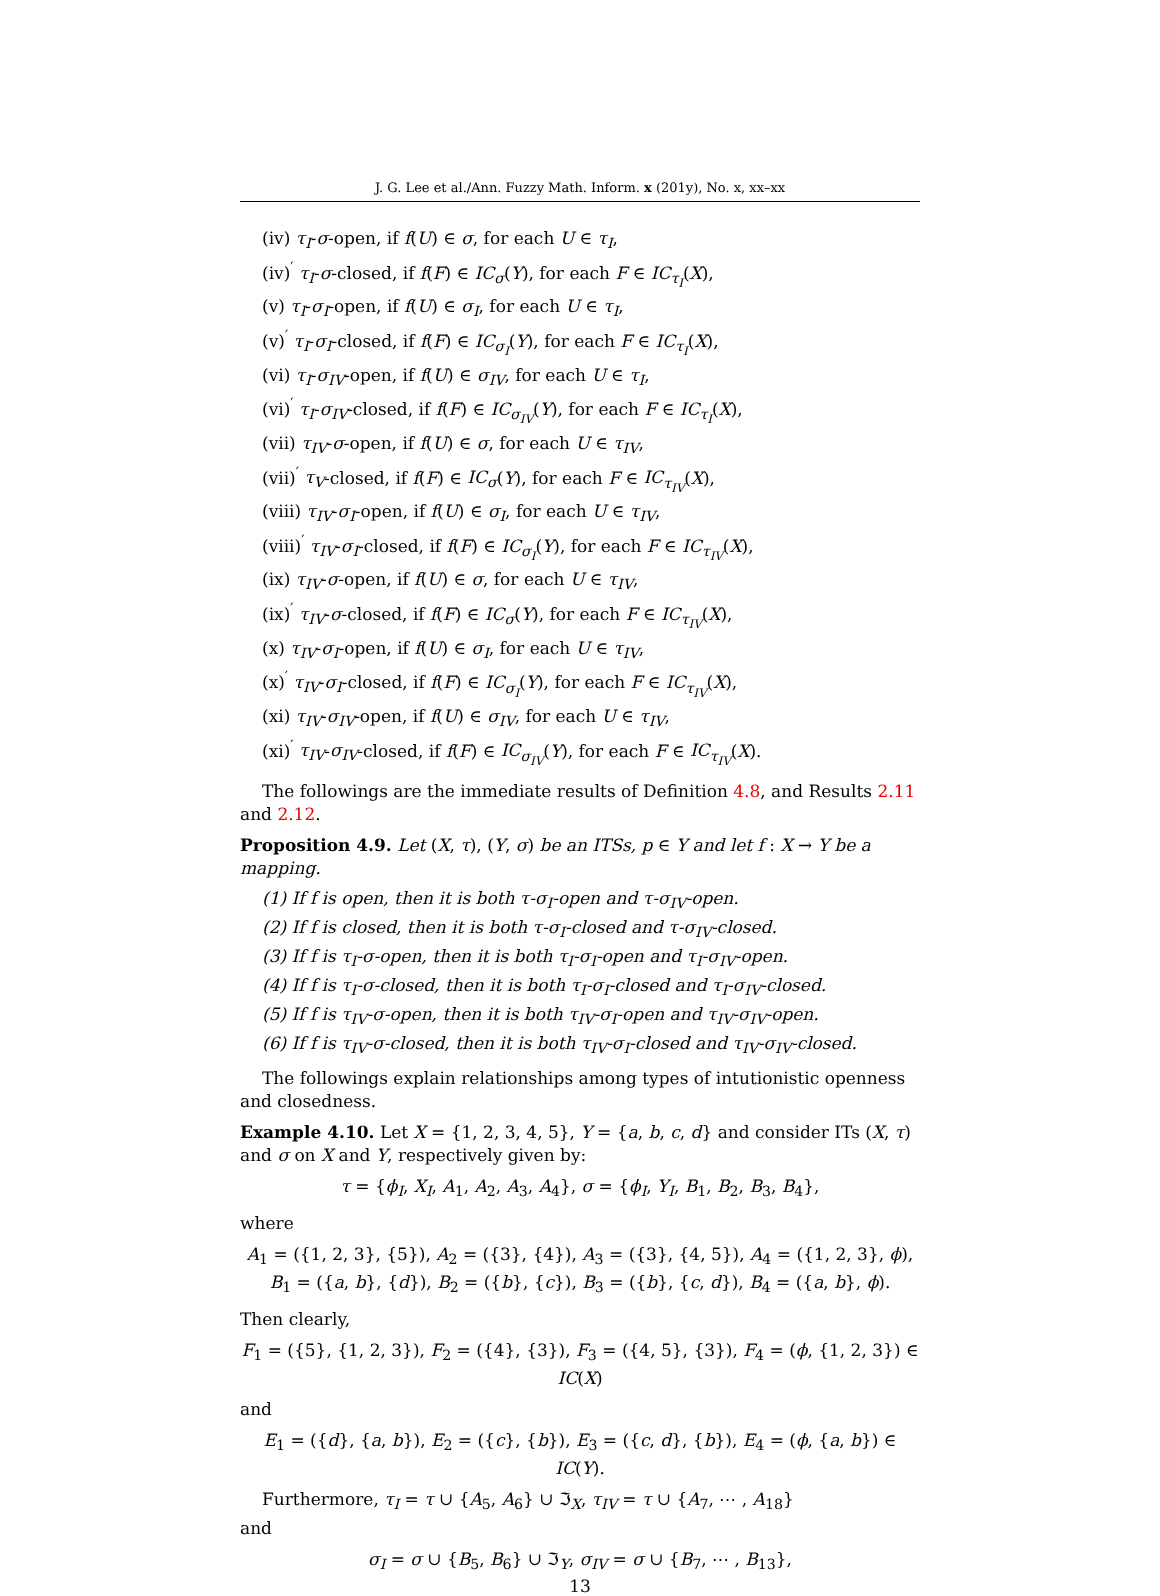J. G. Lee et al./Ann. Fuzzy Math. Inform. x (201y), No. x, xx–xx
(iv) τ<sub>I</sub>-σ-open, if f(U) ∈ σ, for each U ∈ τ<sub>I</sub>,
(iv)<sup>′</sup> τ<sub>I</sub>-σ-closed, if f(F) ∈ IC<sub>σ</sub>(Y), for each F ∈ IC<sub>τ<sub>I</sub></sub>(X),
(v) τ<sub>I</sub>-σ<sub>I</sub>-open, if f(U) ∈ σ<sub>I</sub>, for each U ∈ τ<sub>I</sub>,
(v)<sup>′</sup> τ<sub>I</sub>-σ<sub>I</sub>-closed, if f(F) ∈ IC<sub>σ<sub>I</sub></sub>(Y), for each F ∈ IC<sub>τ<sub>I</sub></sub>(X),
(vi) τ<sub>I</sub>-σ<sub>IV</sub>-open, if f(U) ∈ σ<sub>IV</sub>, for each U ∈ τ<sub>I</sub>,
(vi)<sup>′</sup> τ<sub>I</sub>-σ<sub>IV</sub>-closed, if f(F) ∈ IC<sub>σ<sub>IV</sub></sub>(Y), for each F ∈ IC<sub>τ<sub>I</sub></sub>(X),
(vii) τ<sub>IV</sub>-σ-open, if f(U) ∈ σ, for each U ∈ τ<sub>IV</sub>,
(vii)<sup>′</sup> τ<sub>V</sub>-closed, if f(F) ∈ IC<sub>σ</sub>(Y), for each F ∈ IC<sub>τ<sub>IV</sub></sub>(X),
(viii) τ<sub>IV</sub>-σ<sub>I</sub>-open, if f(U) ∈ σ<sub>I</sub>, for each U ∈ τ<sub>IV</sub>,
(viii)<sup>′</sup> τ<sub>IV</sub>-σ<sub>I</sub>-closed, if f(F) ∈ IC<sub>σ<sub>I</sub></sub>(Y), for each F ∈ IC<sub>τ<sub>IV</sub></sub>(X),
(ix) τ<sub>IV</sub>-σ-open, if f(U) ∈ σ, for each U ∈ τ<sub>IV</sub>,
(ix)<sup>′</sup> τ<sub>IV</sub>-σ-closed, if f(F) ∈ IC<sub>σ</sub>(Y), for each F ∈ IC<sub>τ<sub>IV</sub></sub>(X),
(x) τ<sub>IV</sub>-σ<sub>I</sub>-open, if f(U) ∈ σ<sub>I</sub>, for each U ∈ τ<sub>IV</sub>,
(x)<sup>′</sup> τ<sub>IV</sub>-σ<sub>I</sub>-closed, if f(F) ∈ IC<sub>σ<sub>I</sub></sub>(Y), for each F ∈ IC<sub>τ<sub>IV</sub></sub>(X),
(xi) τ<sub>IV</sub>-σ<sub>IV</sub>-open, if f(U) ∈ σ<sub>IV</sub>, for each U ∈ τ<sub>IV</sub>,
(xi)<sup>′</sup> τ<sub>IV</sub>-σ<sub>IV</sub>-closed, if f(F) ∈ IC<sub>σ<sub>IV</sub></sub>(Y), for each F ∈ IC<sub>τ<sub>IV</sub></sub>(X).
The followings are the immediate results of Definition 4.8, and Results 2.11 and 2.12.
Proposition 4.9. Let (X, τ), (Y, σ) be an ITSs, p ∈ Y and let f : X → Y be a mapping.
(1) If f is open, then it is both τ-σ<sub>I</sub>-open and τ-σ<sub>IV</sub>-open.
(2) If f is closed, then it is both τ-σ<sub>I</sub>-closed and τ-σ<sub>IV</sub>-closed.
(3) If f is τ<sub>I</sub>-σ-open, then it is both τ<sub>I</sub>-σ<sub>I</sub>-open and τ<sub>I</sub>-σ<sub>IV</sub>-open.
(4) If f is τ<sub>I</sub>-σ-closed, then it is both τ<sub>I</sub>-σ<sub>I</sub>-closed and τ<sub>I</sub>-σ<sub>IV</sub>-closed.
(5) If f is τ<sub>IV</sub>-σ-open, then it is both τ<sub>IV</sub>-σ<sub>I</sub>-open and τ<sub>IV</sub>-σ<sub>IV</sub>-open.
(6) If f is τ<sub>IV</sub>-σ-closed, then it is both τ<sub>IV</sub>-σ<sub>I</sub>-closed and τ<sub>IV</sub>-σ<sub>IV</sub>-closed.
The followings explain relationships among types of intutionistic openness and closedness.
Example 4.10. Let X = {1, 2, 3, 4, 5}, Y = {a, b, c, d} and consider ITs (X, τ) and σ on X and Y, respectively given by:
τ = {ϕ<sub>I</sub>, X<sub>I</sub>, A<sub>1</sub>, A<sub>2</sub>, A<sub>3</sub>, A<sub>4</sub>}, σ = {ϕ<sub>I</sub>, Y<sub>I</sub>, B<sub>1</sub>, B<sub>2</sub>, B<sub>3</sub>, B<sub>4</sub>},
where
A<sub>1</sub> = ({1, 2, 3}, {5}), A<sub>2</sub> = ({3}, {4}), A<sub>3</sub> = ({3}, {4, 5}), A<sub>4</sub> = ({1, 2, 3}, ϕ),
B<sub>1</sub> = ({a, b}, {d}), B<sub>2</sub> = ({b}, {c}), B<sub>3</sub> = ({b}, {c, d}), B<sub>4</sub> = ({a, b}, ϕ).
Then clearly,
F<sub>1</sub> = ({5}, {1, 2, 3}), F<sub>2</sub> = ({4}, {3}), F<sub>3</sub> = ({4, 5}, {3}), F<sub>4</sub> = (ϕ, {1, 2, 3}) ∈ IC(X)
and
E<sub>1</sub> = ({d}, {a, b}), E<sub>2</sub> = ({c}, {b}), E<sub>3</sub> = ({c, d}, {b}), E<sub>4</sub> = (ϕ, {a, b}) ∈ IC(Y).
Furthermore, τ<sub>I</sub> = τ ∪ {A<sub>5</sub>, A<sub>6</sub>} ∪ ℑ<sub>X</sub>, τ<sub>IV</sub> = τ ∪ {A<sub>7</sub>, ⋯ , A<sub>18</sub>}
and
σ<sub>I</sub> = σ ∪ {B<sub>5</sub>, B<sub>6</sub>} ∪ ℑ<sub>Y</sub>, σ<sub>IV</sub> = σ ∪ {B<sub>7</sub>, ⋯ , B<sub>13</sub>},
13